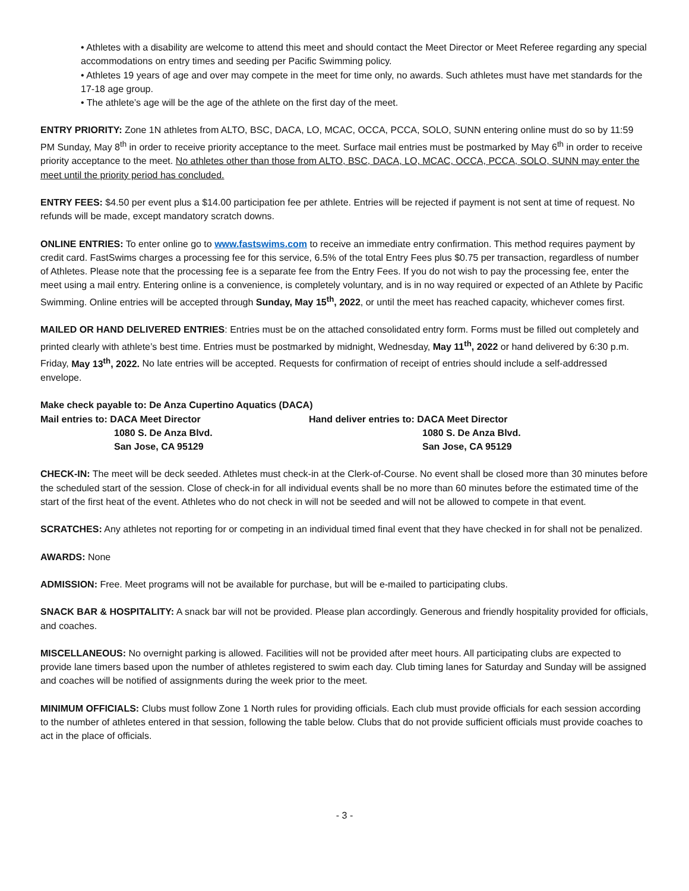• Athletes with a disability are welcome to attend this meet and should contact the Meet Director or Meet Referee regarding any special accommodations on entry times and seeding per Pacific Swimming policy.
• Athletes 19 years of age and over may compete in the meet for time only, no awards. Such athletes must have met standards for the 17-18 age group.
• The athlete’s age will be the age of the athlete on the first day of the meet.
ENTRY PRIORITY: Zone 1N athletes from ALTO, BSC, DACA, LO, MCAC, OCCA, PCCA, SOLO, SUNN entering online must do so by 11:59 PM Sunday, May 8<sup>th</sup> in order to receive priority acceptance to the meet. Surface mail entries must be postmarked by May 6<sup>th</sup> in order to receive priority acceptance to the meet. No athletes other than those from ALTO, BSC, DACA, LO, MCAC, OCCA, PCCA, SOLO, SUNN may enter the meet until the priority period has concluded.
ENTRY FEES: $4.50 per event plus a $14.00 participation fee per athlete. Entries will be rejected if payment is not sent at time of request. No refunds will be made, except mandatory scratch downs.
ONLINE ENTRIES: To enter online go to www.fastswims.com to receive an immediate entry confirmation. This method requires payment by credit card. FastSwims charges a processing fee for this service, 6.5% of the total Entry Fees plus $0.75 per transaction, regardless of number of Athletes. Please note that the processing fee is a separate fee from the Entry Fees. If you do not wish to pay the processing fee, enter the meet using a mail entry. Entering online is a convenience, is completely voluntary, and is in no way required or expected of an Athlete by Pacific Swimming. Online entries will be accepted through Sunday, May 15<sup>th</sup>, 2022, or until the meet has reached capacity, whichever comes first.
MAILED OR HAND DELIVERED ENTRIES: Entries must be on the attached consolidated entry form. Forms must be filled out completely and printed clearly with athlete’s best time. Entries must be postmarked by midnight, Wednesday, May 11<sup>th</sup>, 2022 or hand delivered by 6:30 p.m. Friday, May 13<sup>th</sup>, 2022. No late entries will be accepted. Requests for confirmation of receipt of entries should include a self-addressed envelope.
Make check payable to: De Anza Cupertino Aquatics (DACA)
Mail entries to: DACA Meet Director
Hand deliver entries to: DACA Meet Director
1080 S. De Anza Blvd.
1080 S. De Anza Blvd.
San Jose, CA 95129
San Jose, CA 95129
CHECK-IN: The meet will be deck seeded. Athletes must check-in at the Clerk-of-Course. No event shall be closed more than 30 minutes before the scheduled start of the session. Close of check-in for all individual events shall be no more than 60 minutes before the estimated time of the start of the first heat of the event. Athletes who do not check in will not be seeded and will not be allowed to compete in that event.
SCRATCHES: Any athletes not reporting for or competing in an individual timed final event that they have checked in for shall not be penalized.
AWARDS: None
ADMISSION: Free. Meet programs will not be available for purchase, but will be e-mailed to participating clubs.
SNACK BAR & HOSPITALITY: A snack bar will not be provided. Please plan accordingly. Generous and friendly hospitality provided for officials, and coaches.
MISCELLANEOUS: No overnight parking is allowed. Facilities will not be provided after meet hours. All participating clubs are expected to provide lane timers based upon the number of athletes registered to swim each day. Club timing lanes for Saturday and Sunday will be assigned and coaches will be notified of assignments during the week prior to the meet.
MINIMUM OFFICIALS: Clubs must follow Zone 1 North rules for providing officials. Each club must provide officials for each session according to the number of athletes entered in that session, following the table below. Clubs that do not provide sufficient officials must provide coaches to act in the place of officials.
- 3 -